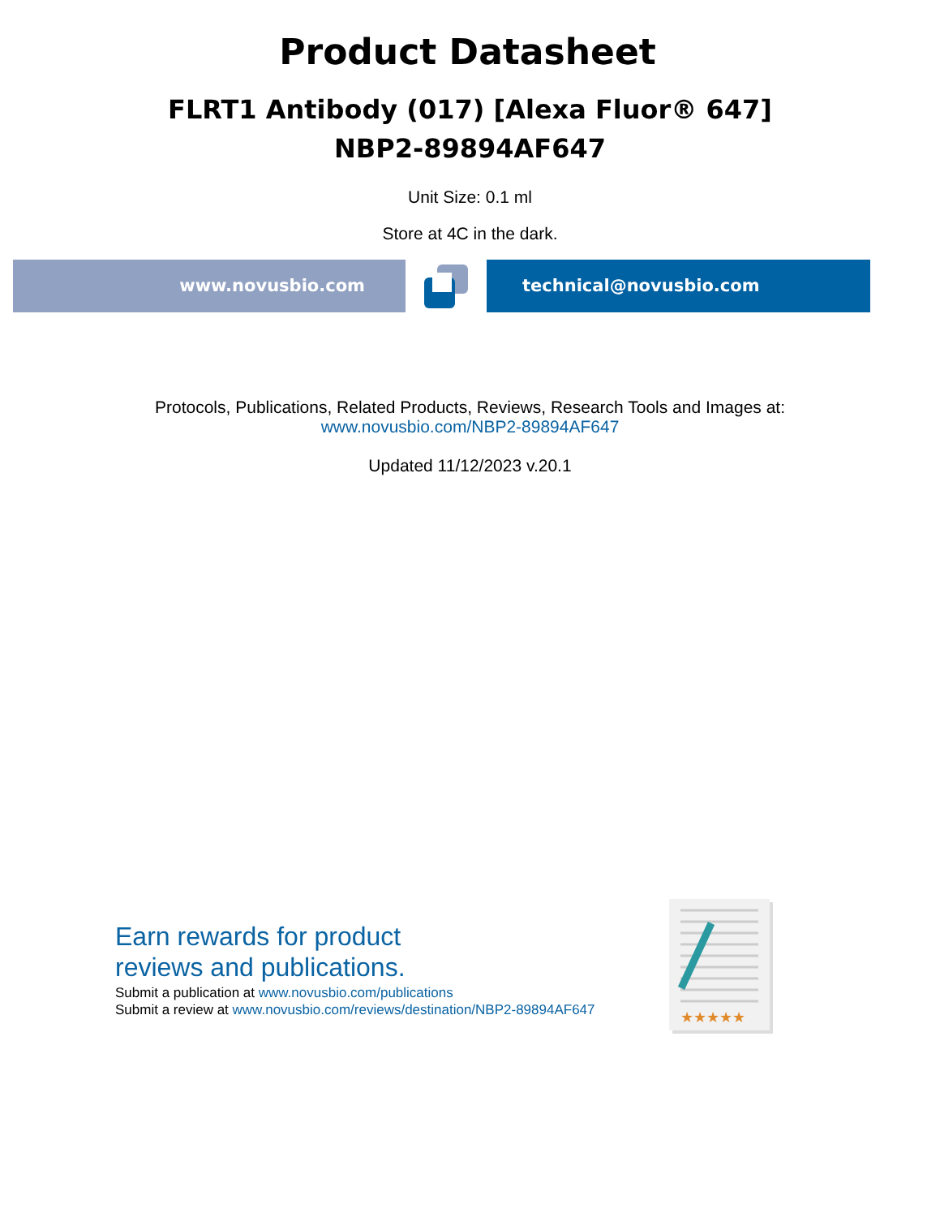Product Datasheet
FLRT1 Antibody (017) [Alexa Fluor® 647]
NBP2-89894AF647
Unit Size: 0.1 ml
Store at 4C in the dark.
www.novusbio.com technical@novusbio.com
Protocols, Publications, Related Products, Reviews, Research Tools and Images at:
www.novusbio.com/NBP2-89894AF647
Updated 11/12/2023 v.20.1
Earn rewards for product
reviews and publications.
Submit a publication at www.novusbio.com/publications
Submit a review at www.novusbio.com/reviews/destination/NBP2-89894AF647
★★★★★